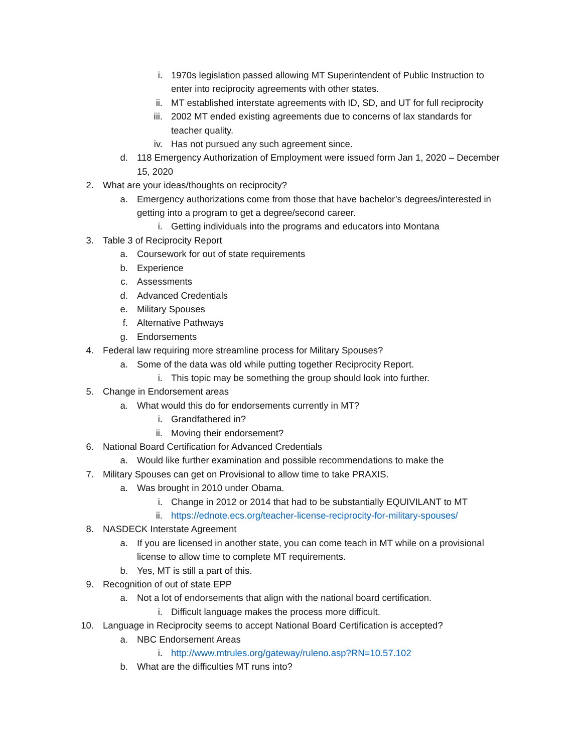i. 1970s legislation passed allowing MT Superintendent of Public Instruction to enter into reciprocity agreements with other states.
ii. MT established interstate agreements with ID, SD, and UT for full reciprocity
iii. 2002 MT ended existing agreements due to concerns of lax standards for teacher quality.
iv. Has not pursued any such agreement since.
d. 118 Emergency Authorization of Employment were issued form Jan 1, 2020 – December 15, 2020
2. What are your ideas/thoughts on reciprocity?
a. Emergency authorizations come from those that have bachelor’s degrees/interested in getting into a program to get a degree/second career.
i. Getting individuals into the programs and educators into Montana
3. Table 3 of Reciprocity Report
a. Coursework for out of state requirements
b. Experience
c. Assessments
d. Advanced Credentials
e. Military Spouses
f. Alternative Pathways
g. Endorsements
4. Federal law requiring more streamline process for Military Spouses?
a. Some of the data was old while putting together Reciprocity Report.
i. This topic may be something the group should look into further.
5. Change in Endorsement areas
a. What would this do for endorsements currently in MT?
i. Grandfathered in?
ii. Moving their endorsement?
6. National Board Certification for Advanced Credentials
a. Would like further examination and possible recommendations to make the
7. Military Spouses can get on Provisional to allow time to take PRAXIS.
a. Was brought in 2010 under Obama.
i. Change in 2012 or 2014 that had to be substantially EQUIVILANT to MT
ii. https://ednote.ecs.org/teacher-license-reciprocity-for-military-spouses/
8. NASDECK Interstate Agreement
a. If you are licensed in another state, you can come teach in MT while on a provisional license to allow time to complete MT requirements.
b. Yes, MT is still a part of this.
9. Recognition of out of state EPP
a. Not a lot of endorsements that align with the national board certification.
i. Difficult language makes the process more difficult.
10. Language in Reciprocity seems to accept National Board Certification is accepted?
a. NBC Endorsement Areas
i. http://www.mtrules.org/gateway/ruleno.asp?RN=10.57.102
b. What are the difficulties MT runs into?